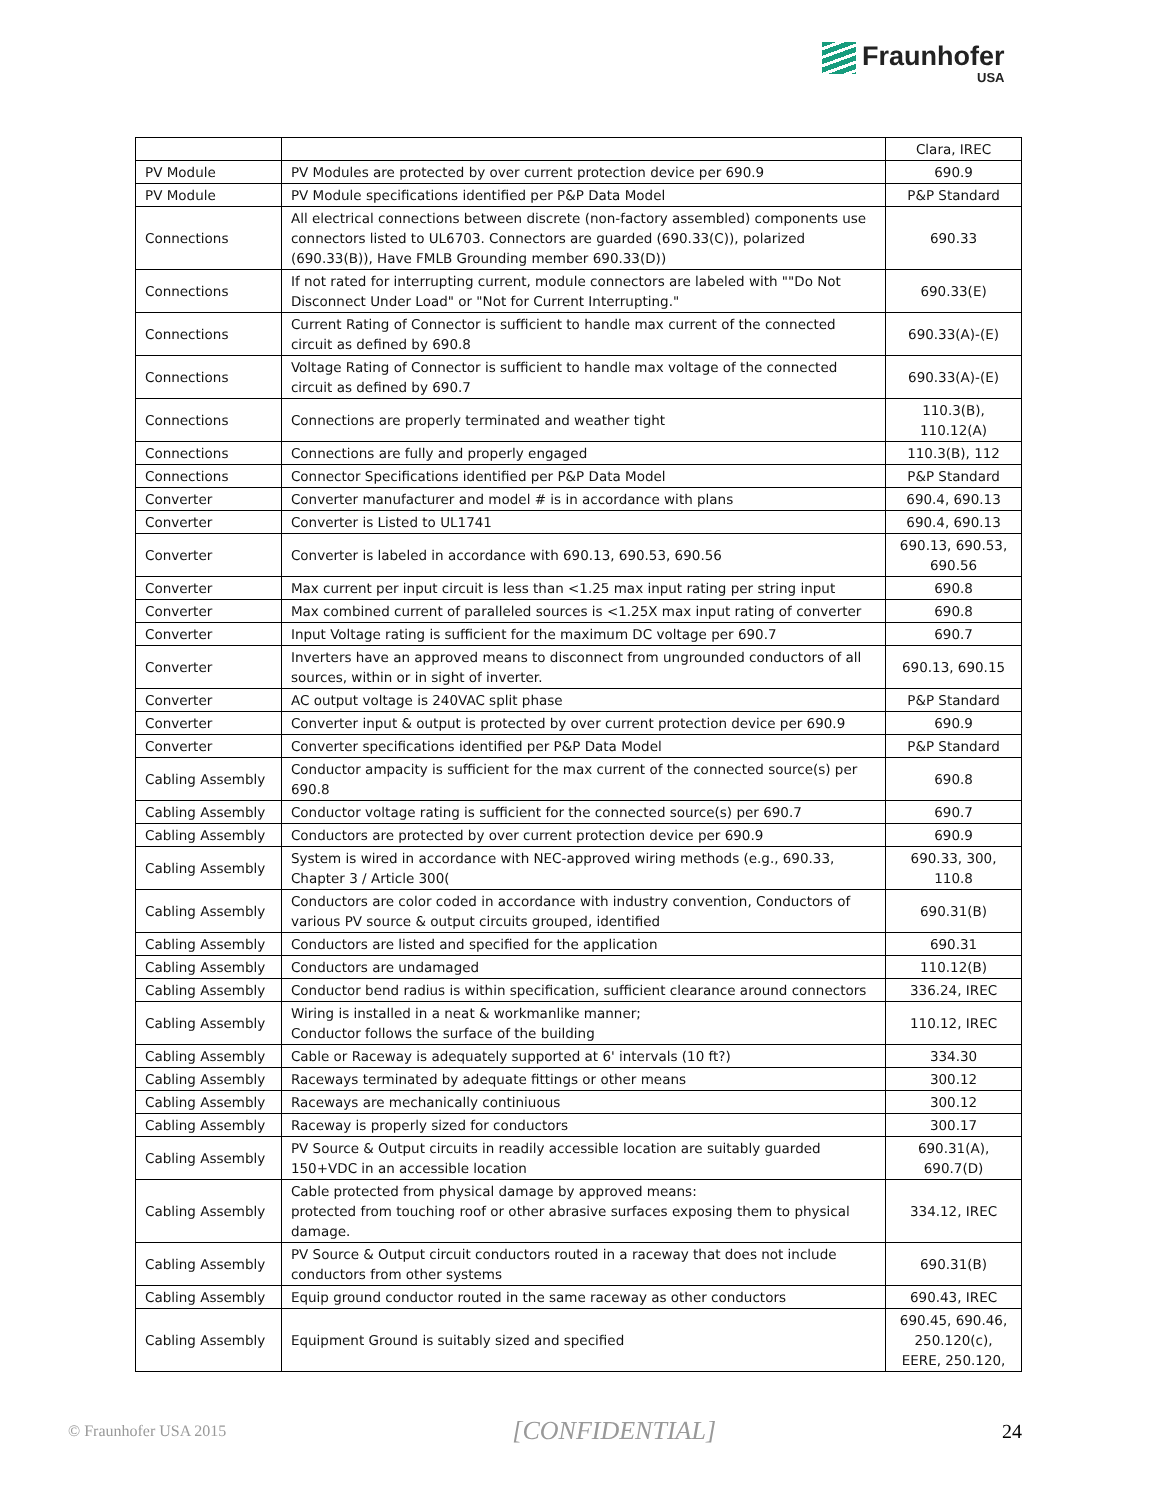Fraunhofer
USA
| | | Clara, IREC |
| PV Module | PV Modules are protected by over current protection device per 690.9 | 690.9 |
| PV Module | PV Module specifications identified per P&P Data Model | P&P Standard |
| Connections | All electrical connections between discrete (non-factory assembled) components use connectors listed to UL6703. Connectors are guarded (690.33(C)), polarized (690.33(B)), Have FMLB Grounding member 690.33(D)) | 690.33 |
| Connections | If not rated for interrupting current, module connectors are labeled with ""Do Not Disconnect Under Load" or "Not for Current Interrupting." | 690.33(E) |
| Connections | Current Rating of Connector is sufficient to handle max current of the connected circuit as defined by 690.8 | 690.33(A)-(E) |
| Connections | Voltage Rating of Connector is sufficient to handle max voltage of the connected circuit as defined by 690.7 | 690.33(A)-(E) |
| Connections | Connections are properly terminated and weather tight | 110.3(B), 110.12(A) |
| Connections | Connections are fully and properly engaged | 110.3(B), 112 |
| Connections | Connector Specifications identified per P&P Data Model | P&P Standard |
| Converter | Converter manufacturer and model # is in accordance with plans | 690.4, 690.13 |
| Converter | Converter is Listed to UL1741 | 690.4, 690.13 |
| Converter | Converter is labeled in accordance with 690.13, 690.53, 690.56 | 690.13, 690.53, 690.56 |
| Converter | Max current per input circuit is less than <1.25 max input rating per string input | 690.8 |
| Converter | Max combined current of paralleled sources is <1.25X max input rating of converter | 690.8 |
| Converter | Input Voltage rating is sufficient for the maximum DC voltage per 690.7 | 690.7 |
| Converter | Inverters have an approved means to disconnect from ungrounded conductors of all sources, within or in sight of inverter. | 690.13, 690.15 |
| Converter | AC output voltage is 240VAC split phase | P&P Standard |
| Converter | Converter input & output is protected by over current protection device per 690.9 | 690.9 |
| Converter | Converter specifications identified per P&P Data Model | P&P Standard |
| Cabling Assembly | Conductor ampacity is sufficient for the max current of the connected source(s) per 690.8 | 690.8 |
| Cabling Assembly | Conductor voltage rating is sufficient for the connected source(s) per 690.7 | 690.7 |
| Cabling Assembly | Conductors are protected by over current protection device per 690.9 | 690.9 |
| Cabling Assembly | System is wired in accordance with NEC-approved wiring methods (e.g., 690.33, Chapter 3 / Article 300( | 690.33, 300, 110.8 |
| Cabling Assembly | Conductors are color coded in accordance with industry convention, Conductors of various PV source & output circuits grouped, identified | 690.31(B) |
| Cabling Assembly | Conductors are listed and specified for the application | 690.31 |
| Cabling Assembly | Conductors are undamaged | 110.12(B) |
| Cabling Assembly | Conductor bend radius is within specification, sufficient clearance around connectors | 336.24, IREC |
| Cabling Assembly | Wiring is installed in a neat & workmanlike manner; Conductor follows the surface of the building | 110.12, IREC |
| Cabling Assembly | Cable or Raceway is adequately supported at 6' intervals (10 ft?) | 334.30 |
| Cabling Assembly | Raceways terminated by adequate fittings or other means | 300.12 |
| Cabling Assembly | Raceways are mechanically continiuous | 300.12 |
| Cabling Assembly | Raceway is properly sized for conductors | 300.17 |
| Cabling Assembly | PV Source & Output circuits in readily accessible location are suitably guarded 150+VDC in an accessible location | 690.31(A), 690.7(D) |
| Cabling Assembly | Cable protected from physical damage by approved means: protected from touching roof or other abrasive surfaces exposing them to physical damage. | 334.12, IREC |
| Cabling Assembly | PV Source & Output circuit conductors routed in a raceway that does not include conductors from other systems | 690.31(B) |
| Cabling Assembly | Equip ground conductor routed in the same raceway as other conductors | 690.43, IREC |
| Cabling Assembly | Equipment Ground is suitably sized and specified | 690.45, 690.46, 250.120(c), EERE, 250.120, |
© Fraunhofer USA 2015 [CONFIDENTIAL] 24